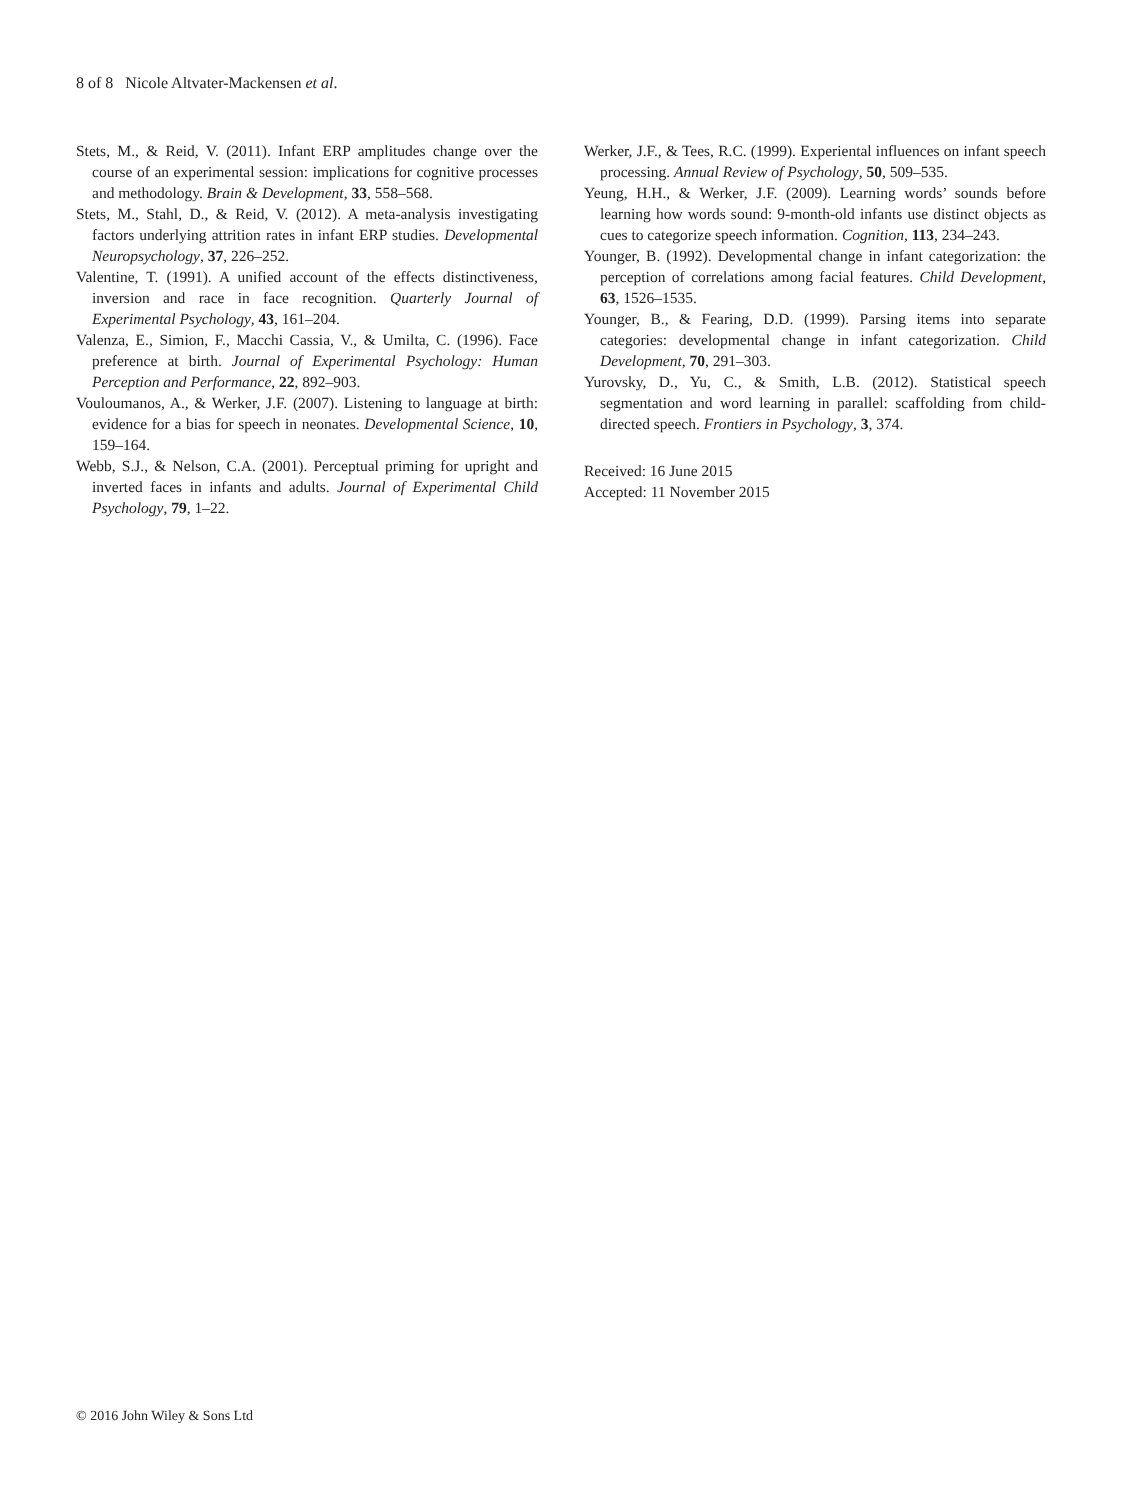8 of 8 Nicole Altvater-Mackensen et al.
Stets, M., & Reid, V. (2011). Infant ERP amplitudes change over the course of an experimental session: implications for cognitive processes and methodology. Brain & Development, 33, 558–568.
Stets, M., Stahl, D., & Reid, V. (2012). A meta-analysis investigating factors underlying attrition rates in infant ERP studies. Developmental Neuropsychology, 37, 226–252.
Valentine, T. (1991). A unified account of the effects distinctiveness, inversion and race in face recognition. Quarterly Journal of Experimental Psychology, 43, 161–204.
Valenza, E., Simion, F., Macchi Cassia, V., & Umilta, C. (1996). Face preference at birth. Journal of Experimental Psychology: Human Perception and Performance, 22, 892–903.
Vouloumanos, A., & Werker, J.F. (2007). Listening to language at birth: evidence for a bias for speech in neonates. Developmental Science, 10, 159–164.
Webb, S.J., & Nelson, C.A. (2001). Perceptual priming for upright and inverted faces in infants and adults. Journal of Experimental Child Psychology, 79, 1–22.
Werker, J.F., & Tees, R.C. (1999). Experiental influences on infant speech processing. Annual Review of Psychology, 50, 509–535.
Yeung, H.H., & Werker, J.F. (2009). Learning words’ sounds before learning how words sound: 9-month-old infants use distinct objects as cues to categorize speech information. Cognition, 113, 234–243.
Younger, B. (1992). Developmental change in infant categorization: the perception of correlations among facial features. Child Development, 63, 1526–1535.
Younger, B., & Fearing, D.D. (1999). Parsing items into separate categories: developmental change in infant categorization. Child Development, 70, 291–303.
Yurovsky, D., Yu, C., & Smith, L.B. (2012). Statistical speech segmentation and word learning in parallel: scaffolding from child-directed speech. Frontiers in Psychology, 3, 374.
Received: 16 June 2015
Accepted: 11 November 2015
© 2016 John Wiley & Sons Ltd